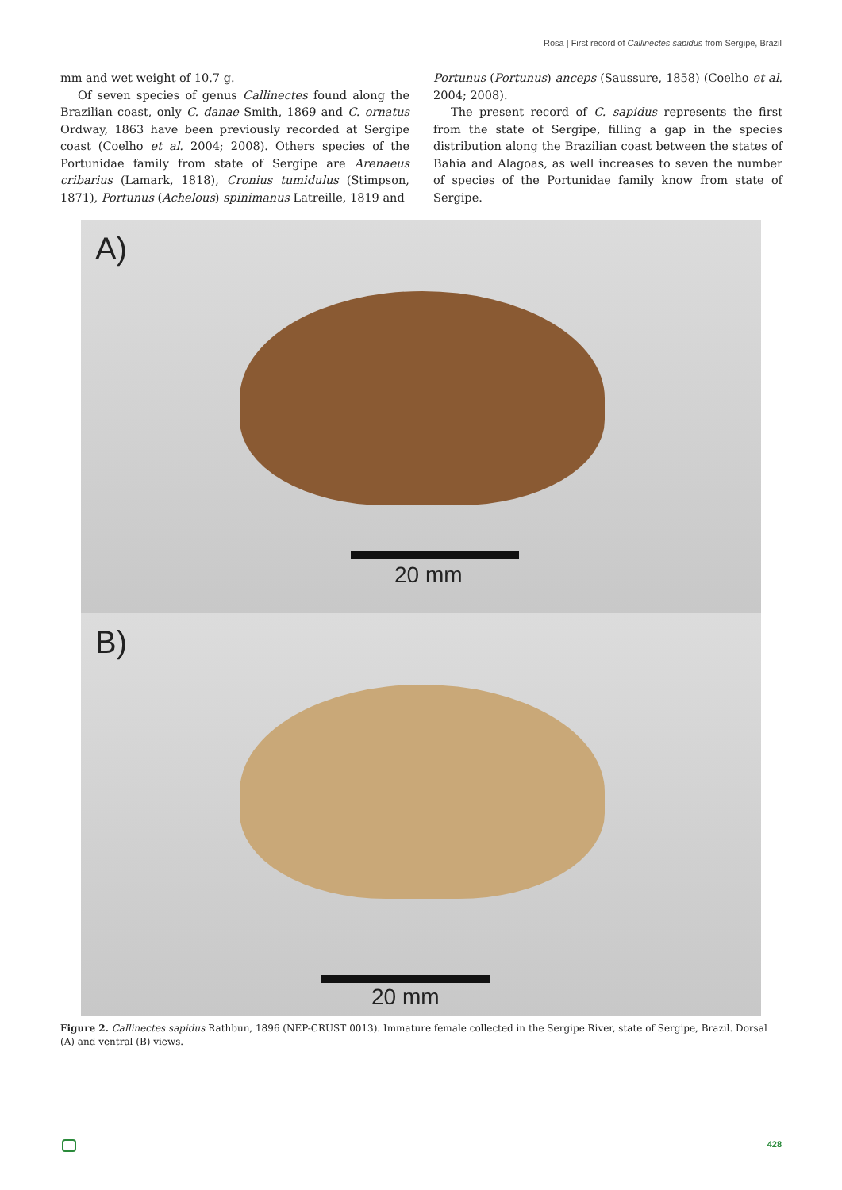Rosa | First record of Callinectes sapidus from Sergipe, Brazil
mm and wet weight of 10.7 g.
Of seven species of genus Callinectes found along the Brazilian coast, only C. danae Smith, 1869 and C. ornatus Ordway, 1863 have been previously recorded at Sergipe coast (Coelho et al. 2004; 2008). Others species of the Portunidae family from state of Sergipe are Arenaeus cribarius (Lamark, 1818), Cronius tumidulus (Stimpson, 1871), Portunus (Achelous) spinimanus Latreille, 1819 and
Portunus (Portunus) anceps (Saussure, 1858) (Coelho et al. 2004; 2008).
The present record of C. sapidus represents the first from the state of Sergipe, filling a gap in the species distribution along the Brazilian coast between the states of Bahia and Alagoas, as well increases to seven the number of species of the Portunidae family know from state of Sergipe.
A)
20 mm
B)
20 mm
Figure 2. Callinectes sapidus Rathbun, 1896 (NEP-CRUST 0013). Immature female collected in the Sergipe River, state of Sergipe, Brazil. Dorsal (A) and ventral (B) views.
428